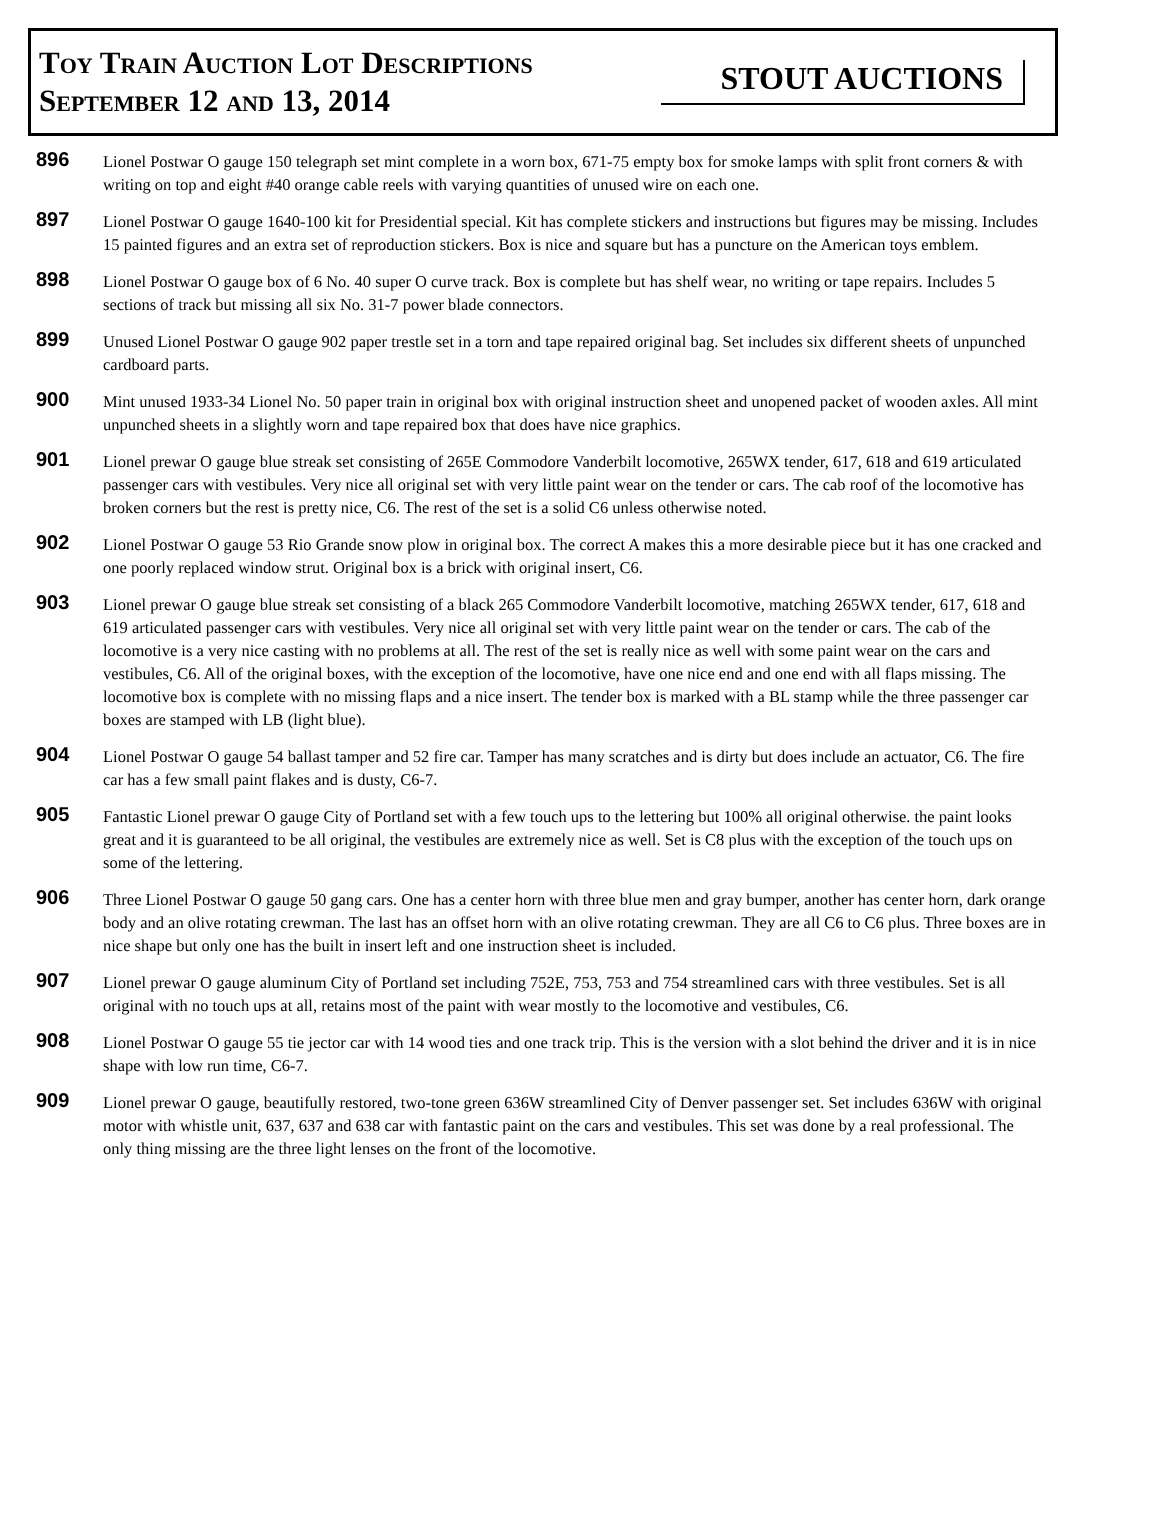Toy Train Auction Lot Descriptions
September 12 and 13, 2014
STOUT AUCTIONS
896
Lionel Postwar O gauge 150 telegraph set mint complete in a worn box, 671-75 empty box for smoke lamps with split front corners & with writing on top and eight #40 orange cable reels with varying quantities of unused wire on each one.
897
Lionel Postwar O gauge 1640-100 kit for Presidential special. Kit has complete stickers and instructions but figures may be missing. Includes 15 painted figures and an extra set of reproduction stickers. Box is nice and square but has a puncture on the American toys emblem.
898
Lionel Postwar O gauge box of 6 No. 40 super O curve track. Box is complete but has shelf wear, no writing or tape repairs. Includes 5 sections of track but missing all six No. 31-7 power blade connectors.
899
Unused Lionel Postwar O gauge 902 paper trestle set in a torn and tape repaired original bag. Set includes six different sheets of unpunched cardboard parts.
900
Mint unused 1933-34 Lionel No. 50 paper train in original box with original instruction sheet and unopened packet of wooden axles. All mint unpunched sheets in a slightly worn and tape repaired box that does have nice graphics.
901
Lionel prewar O gauge blue streak set consisting of 265E Commodore Vanderbilt locomotive, 265WX tender, 617, 618 and 619 articulated passenger cars with vestibules. Very nice all original set with very little paint wear on the tender or cars. The cab roof of the locomotive has broken corners but the rest is pretty nice, C6. The rest of the set is a solid C6 unless otherwise noted.
902
Lionel Postwar O gauge 53 Rio Grande snow plow in original box. The correct A makes this a more desirable piece but it has one cracked and one poorly replaced window strut. Original box is a brick with original insert, C6.
903
Lionel prewar O gauge blue streak set consisting of a black 265 Commodore Vanderbilt locomotive, matching 265WX tender, 617, 618 and 619 articulated passenger cars with vestibules. Very nice all original set with very little paint wear on the tender or cars. The cab of the locomotive is a very nice casting with no problems at all. The rest of the set is really nice as well with some paint wear on the cars and vestibules, C6. All of the original boxes, with the exception of the locomotive, have one nice end and one end with all flaps missing. The locomotive box is complete with no missing flaps and a nice insert. The tender box is marked with a BL stamp while the three passenger car boxes are stamped with LB (light blue).
904
Lionel Postwar O gauge 54 ballast tamper and 52 fire car. Tamper has many scratches and is dirty but does include an actuator, C6. The fire car has a few small paint flakes and is dusty, C6-7.
905
Fantastic Lionel prewar O gauge City of Portland set with a few touch ups to the lettering but 100% all original otherwise. the paint looks great and it is guaranteed to be all original, the vestibules are extremely nice as well. Set is C8 plus with the exception of the touch ups on some of the lettering.
906
Three Lionel Postwar O gauge 50 gang cars. One has a center horn with three blue men and gray bumper, another has center horn, dark orange body and an olive rotating crewman. The last has an offset horn with an olive rotating crewman. They are all C6 to C6 plus. Three boxes are in nice shape but only one has the built in insert left and one instruction sheet is included.
907
Lionel prewar O gauge aluminum City of Portland set including 752E, 753, 753 and 754 streamlined cars with three vestibules. Set is all original with no touch ups at all, retains most of the paint with wear mostly to the locomotive and vestibules, C6.
908
Lionel Postwar O gauge 55 tie jector car with 14 wood ties and one track trip. This is the version with a slot behind the driver and it is in nice shape with low run time, C6-7.
909
Lionel prewar O gauge, beautifully restored, two-tone green 636W streamlined City of Denver passenger set. Set includes 636W with original motor with whistle unit, 637, 637 and 638 car with fantastic paint on the cars and vestibules. This set was done by a real professional. The only thing missing are the three light lenses on the front of the locomotive.